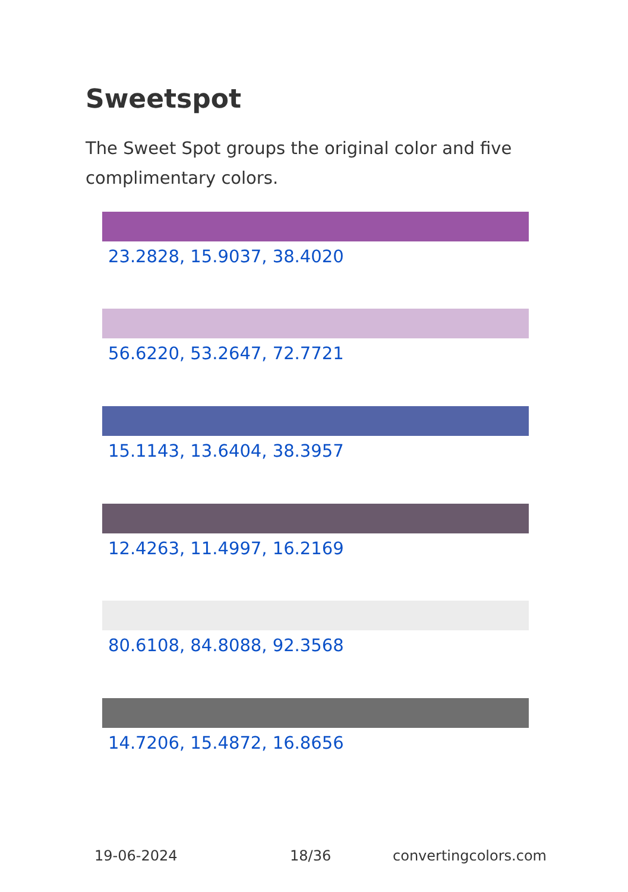Sweetspot
The Sweet Spot groups the original color and five complimentary colors.
23.2828, 15.9037, 38.4020
56.6220, 53.2647, 72.7721
15.1143, 13.6404, 38.3957
12.4263, 11.4997, 16.2169
80.6108, 84.8088, 92.3568
14.7206, 15.4872, 16.8656
19-06-2024 18/36 convertingcolors.com